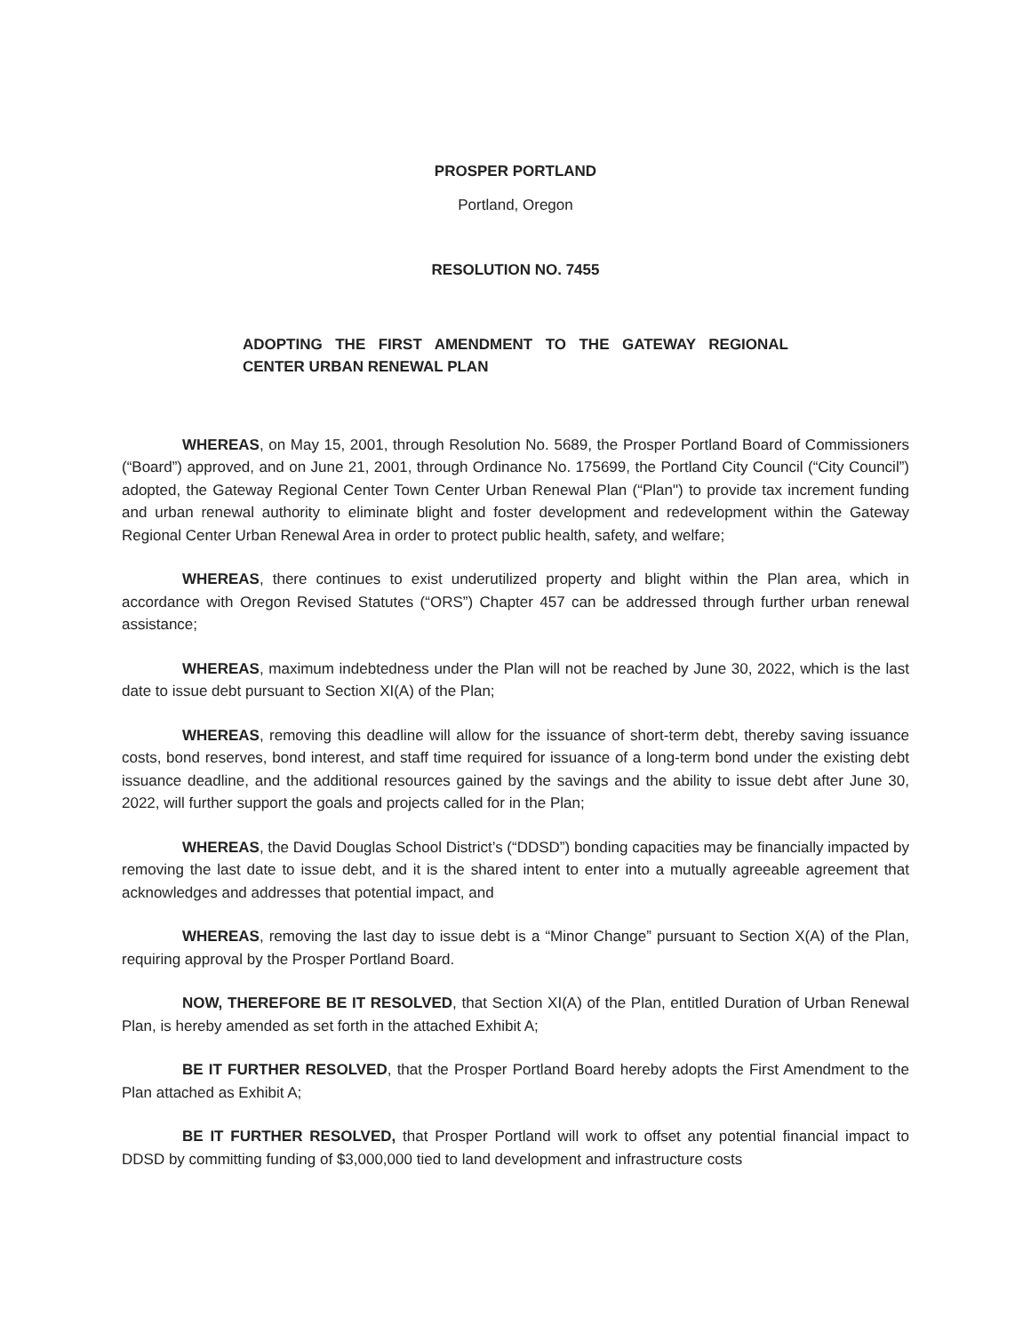PROSPER PORTLAND
Portland, Oregon
RESOLUTION NO. 7455
ADOPTING THE FIRST AMENDMENT TO THE GATEWAY REGIONAL CENTER URBAN RENEWAL PLAN
WHEREAS, on May 15, 2001, through Resolution No. 5689, the Prosper Portland Board of Commissioners (“Board”) approved, and on June 21, 2001, through Ordinance No. 175699, the Portland City Council (“City Council”) adopted, the Gateway Regional Center Town Center Urban Renewal Plan (“Plan") to provide tax increment funding and urban renewal authority to eliminate blight and foster development and redevelopment within the Gateway Regional Center Urban Renewal Area in order to protect public health, safety, and welfare;
WHEREAS, there continues to exist underutilized property and blight within the Plan area, which in accordance with Oregon Revised Statutes (“ORS”) Chapter 457 can be addressed through further urban renewal assistance;
WHEREAS, maximum indebtedness under the Plan will not be reached by June 30, 2022, which is the last date to issue debt pursuant to Section XI(A) of the Plan;
WHEREAS, removing this deadline will allow for the issuance of short-term debt, thereby saving issuance costs, bond reserves, bond interest, and staff time required for issuance of a long-term bond under the existing debt issuance deadline, and the additional resources gained by the savings and the ability to issue debt after June 30, 2022, will further support the goals and projects called for in the Plan;
WHEREAS, the David Douglas School District’s (“DDSD”) bonding capacities may be financially impacted by removing the last date to issue debt, and it is the shared intent to enter into a mutually agreeable agreement that acknowledges and addresses that potential impact, and
WHEREAS, removing the last day to issue debt is a “Minor Change” pursuant to Section X(A) of the Plan, requiring approval by the Prosper Portland Board.
NOW, THEREFORE BE IT RESOLVED, that Section XI(A) of the Plan, entitled Duration of Urban Renewal Plan, is hereby amended as set forth in the attached Exhibit A;
BE IT FURTHER RESOLVED, that the Prosper Portland Board hereby adopts the First Amendment to the Plan attached as Exhibit A;
BE IT FURTHER RESOLVED, that Prosper Portland will work to offset any potential financial impact to DDSD by committing funding of $3,000,000 tied to land development and infrastructure costs